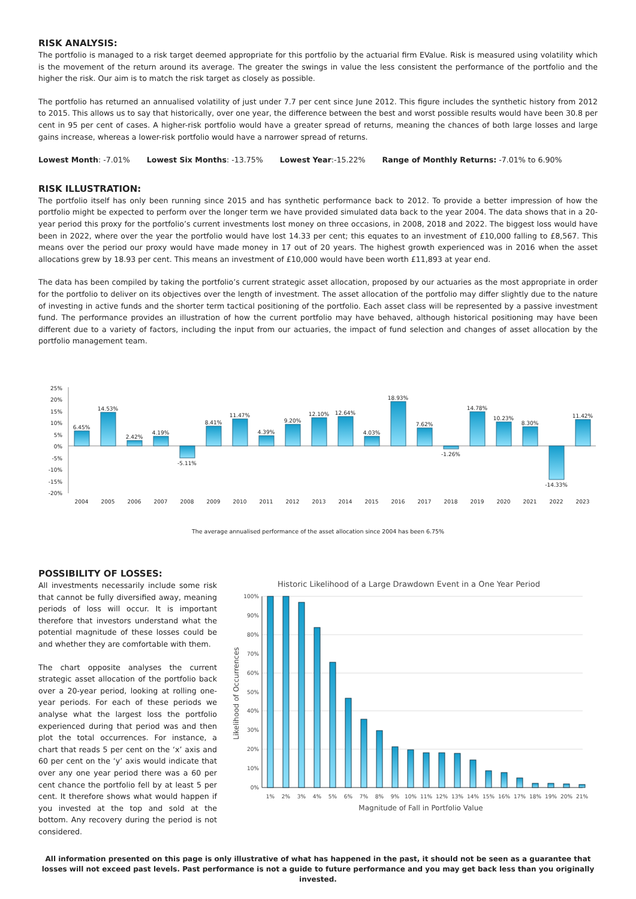RISK ANALYSIS:
The portfolio is managed to a risk target deemed appropriate for this portfolio by the actuarial firm EValue. Risk is measured using volatility which is the movement of the return around its average. The greater the swings in value the less consistent the performance of the portfolio and the higher the risk. Our aim is to match the risk target as closely as possible.
The portfolio has returned an annualised volatility of just under 7.7 per cent since June 2012. This figure includes the synthetic history from 2012 to 2015. This allows us to say that historically, over one year, the difference between the best and worst possible results would have been 30.8 per cent in 95 per cent of cases. A higher-risk portfolio would have a greater spread of returns, meaning the chances of both large losses and large gains increase, whereas a lower-risk portfolio would have a narrower spread of returns.
Lowest Month: -7.01% Lowest Six Months: -13.75% Lowest Year:-15.22% Range of Monthly Returns: -7.01% to 6.90%
RISK ILLUSTRATION:
The portfolio itself has only been running since 2015 and has synthetic performance back to 2012. To provide a better impression of how the portfolio might be expected to perform over the longer term we have provided simulated data back to the year 2004. The data shows that in a 20-year period this proxy for the portfolio’s current investments lost money on three occasions, in 2008, 2018 and 2022. The biggest loss would have been in 2022, where over the year the portfolio would have lost 14.33 per cent; this equates to an investment of £10,000 falling to £8,567. This means over the period our proxy would have made money in 17 out of 20 years. The highest growth experienced was in 2016 when the asset allocations grew by 18.93 per cent. This means an investment of £10,000 would have been worth £11,893 at year end.
The data has been compiled by taking the portfolio’s current strategic asset allocation, proposed by our actuaries as the most appropriate in order for the portfolio to deliver on its objectives over the length of investment. The asset allocation of the portfolio may differ slightly due to the nature of investing in active funds and the shorter term tactical positioning of the portfolio. Each asset class will be represented by a passive investment fund. The performance provides an illustration of how the current portfolio may have behaved, although historical positioning may have been different due to a variety of factors, including the input from our actuaries, the impact of fund selection and changes of asset allocation by the portfolio management team.
25%
20%
15%
10%
5%
0%
-5%
-10%
-15%
-20%
6.45%
14.53%
2.42%
4.19%
-5.11%
8.41%
11.47%
4.39%
9.20%
12.10%
12.64%
4.03%
18.93%
7.62%
-1.26%
14.78%
10.23%
8.30%
-14.33%
11.42%
2004
2005
2006
2007
2008
2009
2010
2011
2012
2013
2014
2015
2016
2017
2018
2019
2020
2021
2022
2023
The average annualised performance of the asset allocation since 2004 has been 6.75%
POSSIBILITY OF LOSSES:
All investments necessarily include some risk that cannot be fully diversified away, meaning periods of loss will occur. It is important therefore that investors understand what the potential magnitude of these losses could be and whether they are comfortable with them.
The chart opposite analyses the current strategic asset allocation of the portfolio back over a 20-year period, looking at rolling one-year periods. For each of these periods we analyse what the largest loss the portfolio experienced during that period was and then plot the total occurrences. For instance, a chart that reads 5 per cent on the ‘x’ axis and 60 per cent on the ‘y’ axis would indicate that over any one year period there was a 60 per cent chance the portfolio fell by at least 5 per cent. It therefore shows what would happen if you invested at the top and sold at the bottom. Any recovery during the period is not considered.
Historic Likelihood of a Large Drawdown Event in a One Year Period
100%
90%
80%
70%
60%
50%
40%
30%
20%
10%
0%
1%
2%
3%
4%
5%
6%
7%
8%
9%
10%
11%
12%
13%
14%
15%
16%
17%
18%
19%
20%
21%
Magnitude of Fall in Portfolio Value
Likelihood of Occurrences
All information presented on this page is only illustrative of what has happened in the past, it should not be seen as a guarantee that losses will not exceed past levels. Past performance is not a guide to future performance and you may get back less than you originally invested.